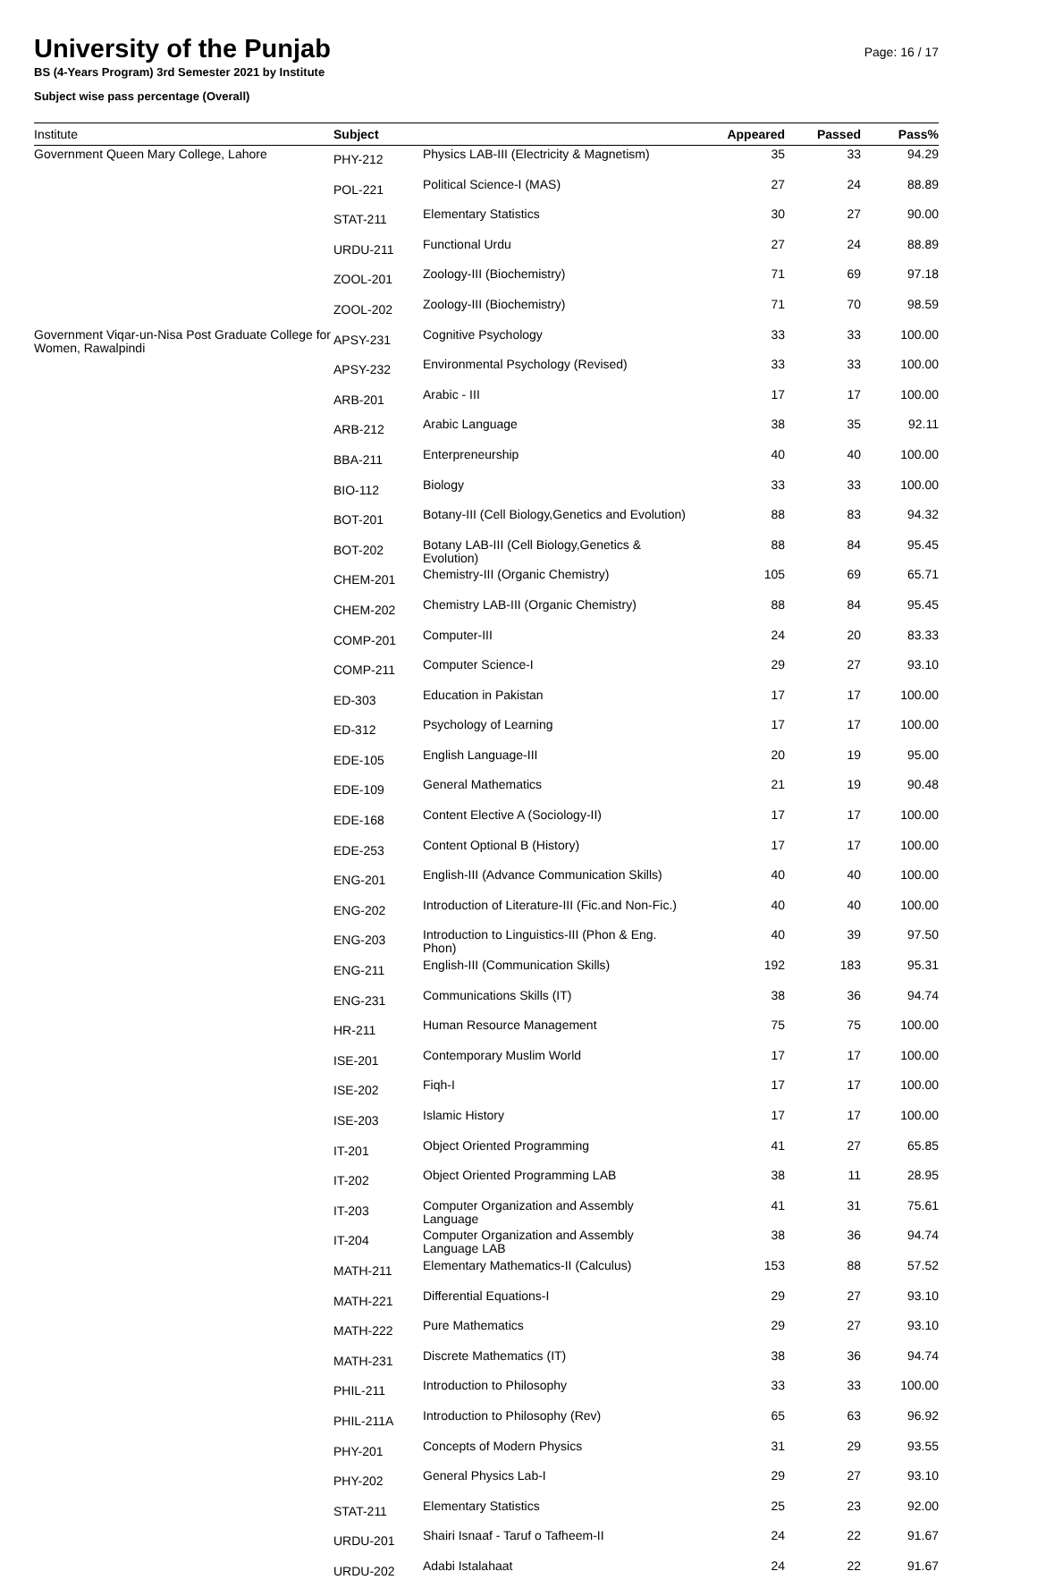University of the Punjab
BS (4-Years Program) 3rd Semester 2021 by Institute
Subject wise pass percentage (Overall)
Page: 16 / 17
| Institute | Subject | | Appeared | Passed | Pass% |
| --- | --- | --- | --- | --- | --- |
| Government Queen Mary College, Lahore | PHY-212 | Physics LAB-III (Electricity & Magnetism) | 35 | 33 | 94.29 |
| | POL-221 | Political Science-I (MAS) | 27 | 24 | 88.89 |
| | STAT-211 | Elementary Statistics | 30 | 27 | 90.00 |
| | URDU-211 | Functional Urdu | 27 | 24 | 88.89 |
| | ZOOL-201 | Zoology-III (Biochemistry) | 71 | 69 | 97.18 |
| | ZOOL-202 | Zoology-III (Biochemistry) | 71 | 70 | 98.59 |
| Government Viqar-un-Nisa Post Graduate College for Women, Rawalpindi | APSY-231 | Cognitive Psychology | 33 | 33 | 100.00 |
| | APSY-232 | Environmental Psychology (Revised) | 33 | 33 | 100.00 |
| | ARB-201 | Arabic - III | 17 | 17 | 100.00 |
| | ARB-212 | Arabic Language | 38 | 35 | 92.11 |
| | BBA-211 | Enterpreneurship | 40 | 40 | 100.00 |
| | BIO-112 | Biology | 33 | 33 | 100.00 |
| | BOT-201 | Botany-III (Cell Biology,Genetics and Evolution) | 88 | 83 | 94.32 |
| | BOT-202 | Botany LAB-III (Cell Biology,Genetics & Evolution) | 88 | 84 | 95.45 |
| | CHEM-201 | Chemistry-III (Organic Chemistry) | 105 | 69 | 65.71 |
| | CHEM-202 | Chemistry LAB-III (Organic Chemistry) | 88 | 84 | 95.45 |
| | COMP-201 | Computer-III | 24 | 20 | 83.33 |
| | COMP-211 | Computer Science-I | 29 | 27 | 93.10 |
| | ED-303 | Education in Pakistan | 17 | 17 | 100.00 |
| | ED-312 | Psychology of Learning | 17 | 17 | 100.00 |
| | EDE-105 | English Language-III | 20 | 19 | 95.00 |
| | EDE-109 | General Mathematics | 21 | 19 | 90.48 |
| | EDE-168 | Content Elective A (Sociology-II) | 17 | 17 | 100.00 |
| | EDE-253 | Content Optional B (History) | 17 | 17 | 100.00 |
| | ENG-201 | English-III (Advance Communication Skills) | 40 | 40 | 100.00 |
| | ENG-202 | Introduction of Literature-III (Fic.and Non-Fic.) | 40 | 40 | 100.00 |
| | ENG-203 | Introduction to Linguistics-III (Phon & Eng. Phon) | 40 | 39 | 97.50 |
| | ENG-211 | English-III (Communication Skills) | 192 | 183 | 95.31 |
| | ENG-231 | Communications Skills (IT) | 38 | 36 | 94.74 |
| | HR-211 | Human Resource Management | 75 | 75 | 100.00 |
| | ISE-201 | Contemporary Muslim World | 17 | 17 | 100.00 |
| | ISE-202 | Fiqh-I | 17 | 17 | 100.00 |
| | ISE-203 | Islamic History | 17 | 17 | 100.00 |
| | IT-201 | Object Oriented Programming | 41 | 27 | 65.85 |
| | IT-202 | Object Oriented Programming LAB | 38 | 11 | 28.95 |
| | IT-203 | Computer Organization and Assembly Language | 41 | 31 | 75.61 |
| | IT-204 | Computer Organization and Assembly Language LAB | 38 | 36 | 94.74 |
| | MATH-211 | Elementary Mathematics-II (Calculus) | 153 | 88 | 57.52 |
| | MATH-221 | Differential Equations-I | 29 | 27 | 93.10 |
| | MATH-222 | Pure Mathematics | 29 | 27 | 93.10 |
| | MATH-231 | Discrete Mathematics (IT) | 38 | 36 | 94.74 |
| | PHIL-211 | Introduction to Philosophy | 33 | 33 | 100.00 |
| | PHIL-211A | Introduction to Philosophy (Rev) | 65 | 63 | 96.92 |
| | PHY-201 | Concepts of Modern Physics | 31 | 29 | 93.55 |
| | PHY-202 | General Physics Lab-I | 29 | 27 | 93.10 |
| | STAT-211 | Elementary Statistics | 25 | 23 | 92.00 |
| | URDU-201 | Shairi Isnaaf - Taruf o Tafheem-II | 24 | 22 | 91.67 |
| | URDU-202 | Adabi Istalahaat | 24 | 22 | 91.67 |